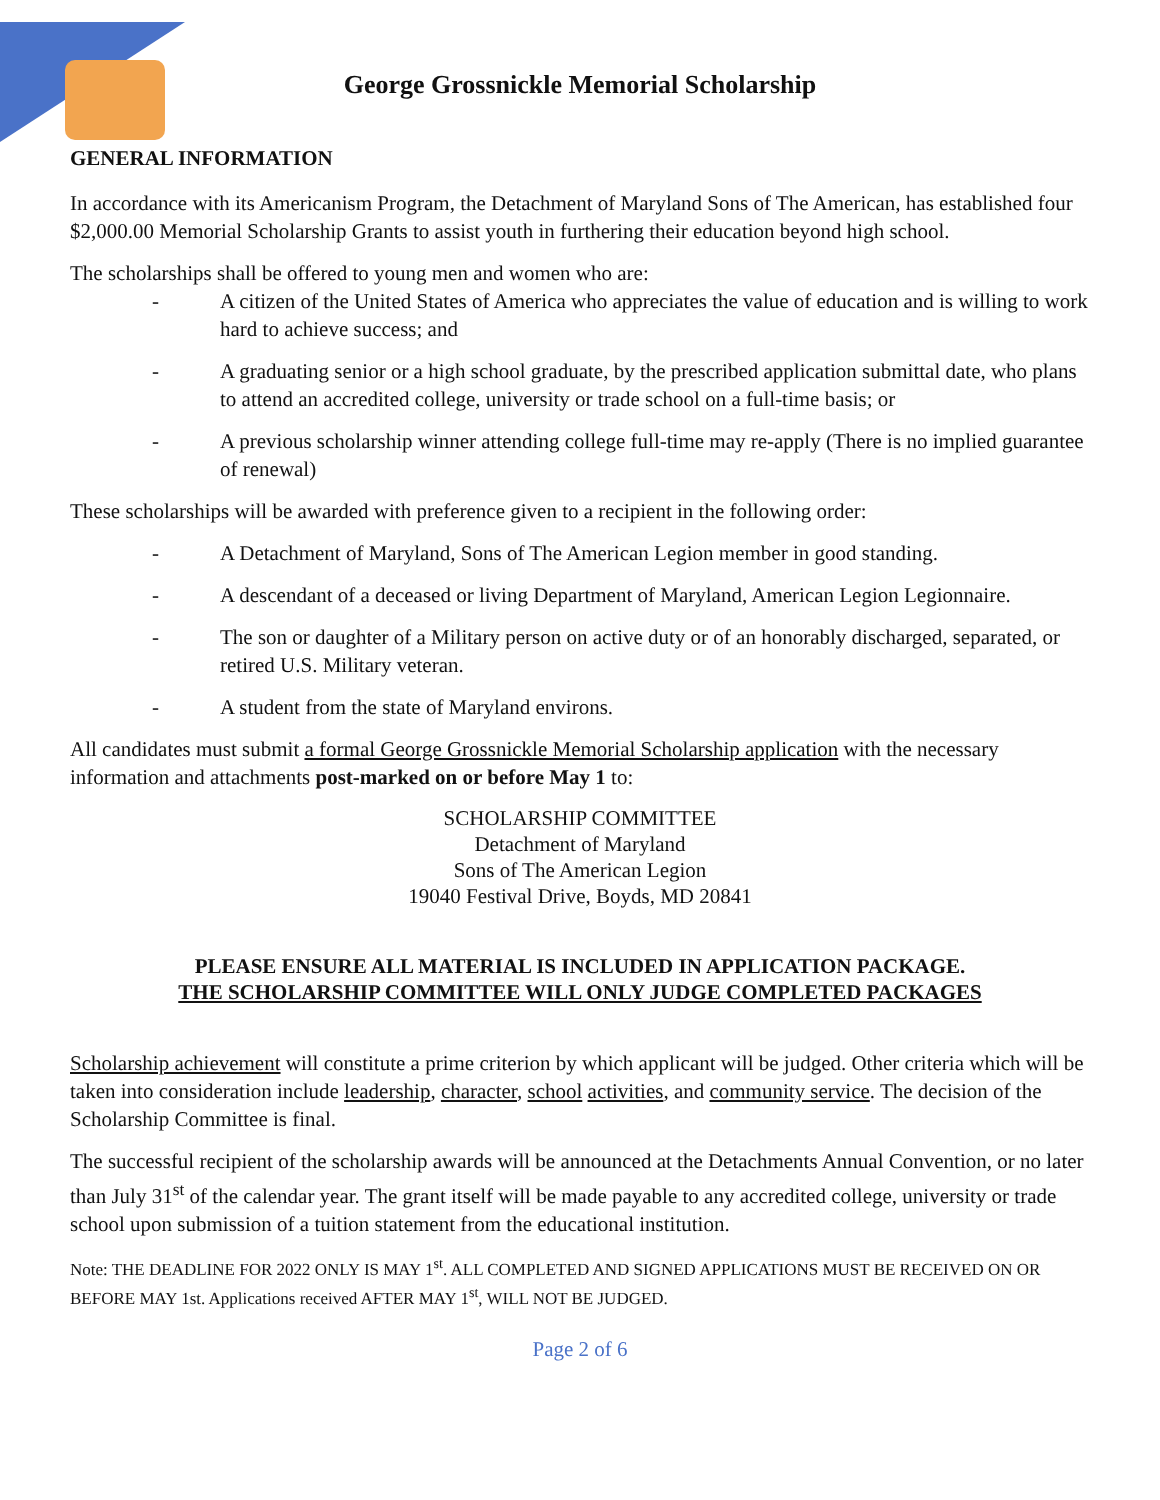George Grossnickle Memorial Scholarship
GENERAL INFORMATION
In accordance with its Americanism Program, the Detachment of Maryland Sons of The American, has established four $2,000.00 Memorial Scholarship Grants to assist youth in furthering their education beyond high school.
The scholarships shall be offered to young men and women who are:
- A citizen of the United States of America who appreciates the value of education and is willing to work hard to achieve success; and
- A graduating senior or a high school graduate, by the prescribed application submittal date, who plans to attend an accredited college, university or trade school on a full-time basis; or
- A previous scholarship winner attending college full-time may re-apply (There is no implied guarantee of renewal)
These scholarships will be awarded with preference given to a recipient in the following order:
- A Detachment of Maryland, Sons of The American Legion member in good standing.
- A descendant of a deceased or living Department of Maryland, American Legion Legionnaire.
- The son or daughter of a Military person on active duty or of an honorably discharged, separated, or retired U.S. Military veteran.
- A student from the state of Maryland environs.
All candidates must submit a formal George Grossnickle Memorial Scholarship application with the necessary information and attachments post-marked on or before May 1 to:
SCHOLARSHIP COMMITTEE
Detachment of Maryland
Sons of The American Legion
19040 Festival Drive, Boyds, MD 20841
PLEASE ENSURE ALL MATERIAL IS INCLUDED IN APPLICATION PACKAGE.
THE SCHOLARSHIP COMMITTEE WILL ONLY JUDGE COMPLETED PACKAGES
Scholarship achievement will constitute a prime criterion by which applicant will be judged. Other criteria which will be taken into consideration include leadership, character, school activities, and community service. The decision of the Scholarship Committee is final.
The successful recipient of the scholarship awards will be announced at the Detachments Annual Convention, or no later than July 31<sup>st</sup> of the calendar year. The grant itself will be made payable to any accredited college, university or trade school upon submission of a tuition statement from the educational institution.
Note: THE DEADLINE FOR 2022 ONLY IS MAY 1<sup>st</sup>. ALL COMPLETED AND SIGNED APPLICATIONS MUST BE RECEIVED ON OR BEFORE MAY 1st. Applications received AFTER MAY 1<sup>st</sup>, WILL NOT BE JUDGED.
Page 2 of 6